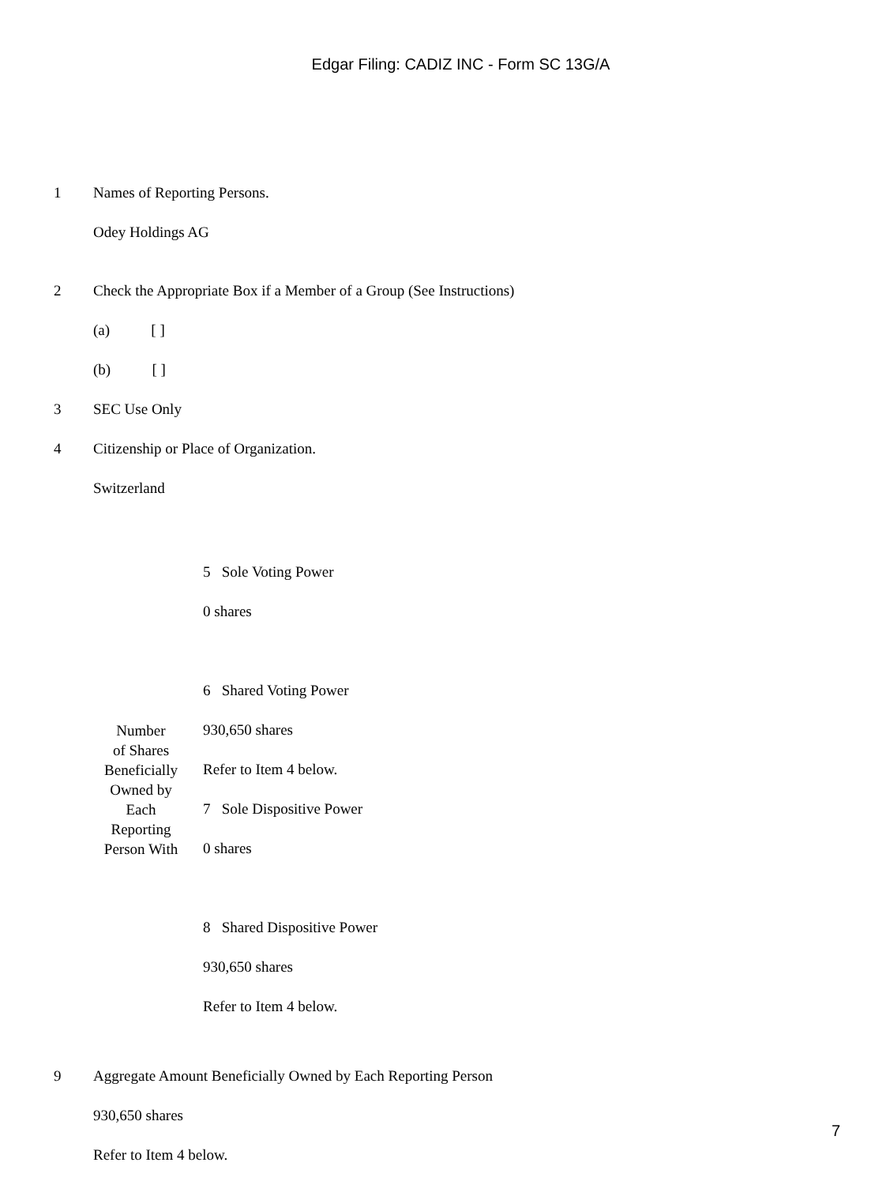Edgar Filing: CADIZ INC - Form SC 13G/A
1 Names of Reporting Persons.
Odey Holdings AG
2 Check the Appropriate Box if a Member of a Group (See Instructions)
(a) [ ]
(b) [ ]
3 SEC Use Only
4 Citizenship or Place of Organization.
Switzerland
| Number of Shares Beneficially Owned by Each Reporting Person With | 5 Sole Voting Power 0 shares 6 Shared Voting Power 930,650 shares Refer to Item 4 below. 7 Sole Dispositive Power 0 shares 8 Shared Dispositive Power 930,650 shares Refer to Item 4 below. |
9 Aggregate Amount Beneficially Owned by Each Reporting Person
930,650 shares
Refer to Item 4 below.
7